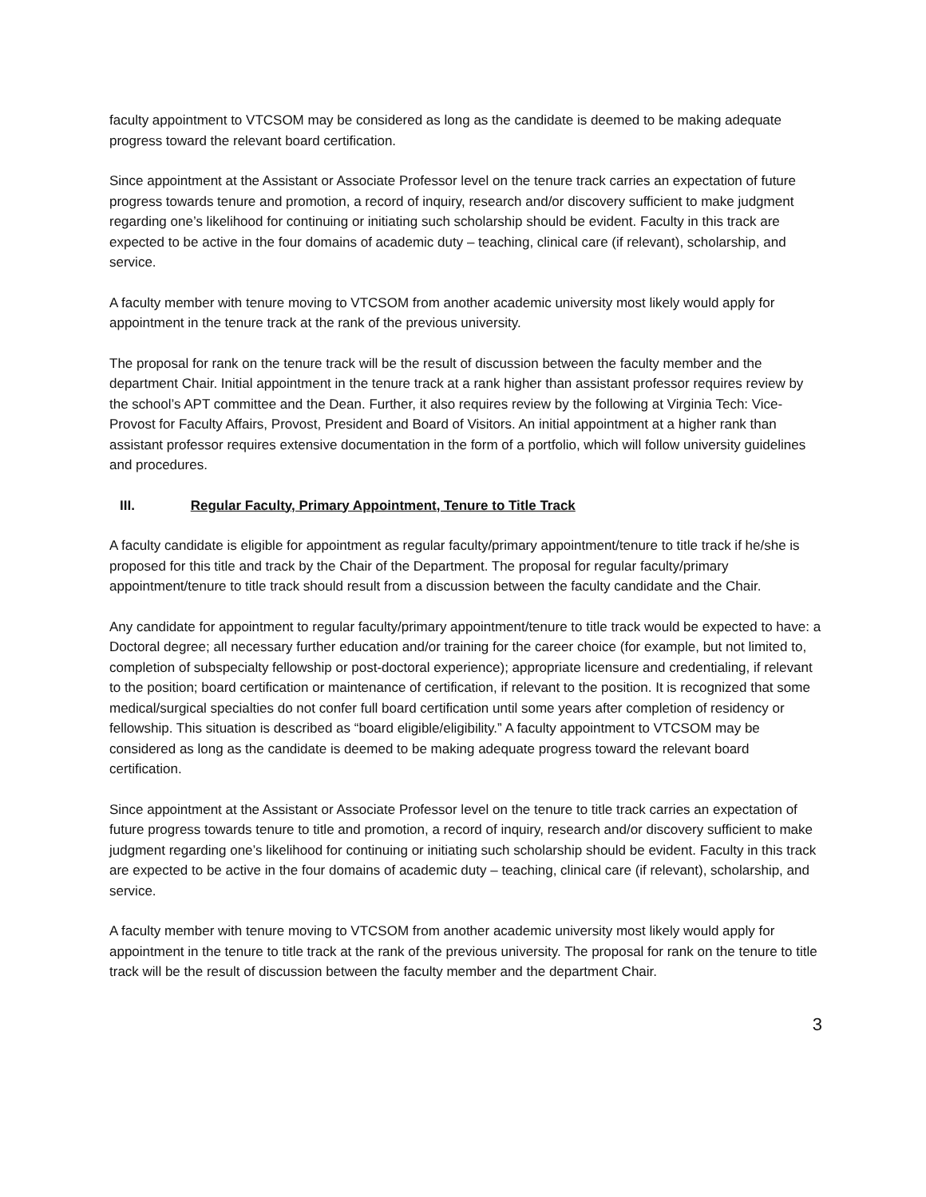faculty appointment to VTCSOM may be considered as long as the candidate is deemed to be making adequate progress toward the relevant board certification.
Since appointment at the Assistant or Associate Professor level on the tenure track carries an expectation of future progress towards tenure and promotion, a record of inquiry, research and/or discovery sufficient to make judgment regarding one’s likelihood for continuing or initiating such scholarship should be evident. Faculty in this track are expected to be active in the four domains of academic duty – teaching, clinical care (if relevant), scholarship, and service.
A faculty member with tenure moving to VTCSOM from another academic university most likely would apply for appointment in the tenure track at the rank of the previous university.
The proposal for rank on the tenure track will be the result of discussion between the faculty member and the department Chair. Initial appointment in the tenure track at a rank higher than assistant professor requires review by the school’s APT committee and the Dean. Further, it also requires review by the following at Virginia Tech: Vice-Provost for Faculty Affairs, Provost, President and Board of Visitors. An initial appointment at a higher rank than assistant professor requires extensive documentation in the form of a portfolio, which will follow university guidelines and procedures.
III. Regular Faculty, Primary Appointment, Tenure to Title Track
A faculty candidate is eligible for appointment as regular faculty/primary appointment/tenure to title track if he/she is proposed for this title and track by the Chair of the Department. The proposal for regular faculty/primary appointment/tenure to title track should result from a discussion between the faculty candidate and the Chair.
Any candidate for appointment to regular faculty/primary appointment/tenure to title track would be expected to have: a Doctoral degree; all necessary further education and/or training for the career choice (for example, but not limited to, completion of subspecialty fellowship or post-doctoral experience); appropriate licensure and credentialing, if relevant to the position; board certification or maintenance of certification, if relevant to the position. It is recognized that some medical/surgical specialties do not confer full board certification until some years after completion of residency or fellowship. This situation is described as “board eligible/eligibility.” A faculty appointment to VTCSOM may be considered as long as the candidate is deemed to be making adequate progress toward the relevant board certification.
Since appointment at the Assistant or Associate Professor level on the tenure to title track carries an expectation of future progress towards tenure to title and promotion, a record of inquiry, research and/or discovery sufficient to make judgment regarding one’s likelihood for continuing or initiating such scholarship should be evident. Faculty in this track are expected to be active in the four domains of academic duty – teaching, clinical care (if relevant), scholarship, and service.
A faculty member with tenure moving to VTCSOM from another academic university most likely would apply for appointment in the tenure to title track at the rank of the previous university. The proposal for rank on the tenure to title track will be the result of discussion between the faculty member and the department Chair.
3